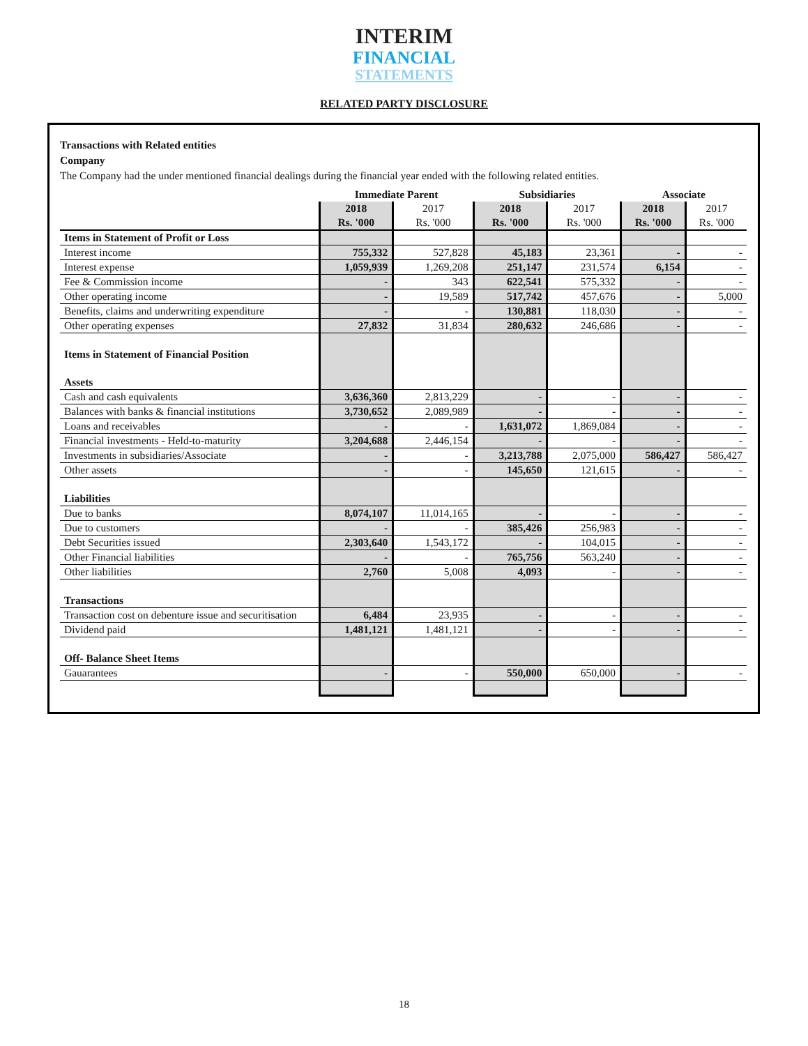INTERIM
FINANCIAL
STATEMENTS
RELATED PARTY DISCLOSURE
Transactions with Related entities
Company
The Company had the under mentioned financial dealings during the financial year ended with the following related entities.
| | Immediate Parent | | Subsidiaries | | Associate | |
| --- | --- | --- | --- | --- | --- | --- |
| | 2018 Rs. '000 | 2017 Rs. '000 | 2018 Rs. '000 | 2017 Rs. '000 | 2018 Rs. '000 | 2017 Rs. '000 |
| Items in Statement of Profit or Loss | | | | | | |
| Interest income | 755,332 | 527,828 | 45,183 | 23,361 | - | - |
| Interest expense | 1,059,939 | 1,269,208 | 251,147 | 231,574 | 6,154 | - |
| Fee & Commission income | - | 343 | 622,541 | 575,332 | - | - |
| Other operating income | - | 19,589 | 517,742 | 457,676 | - | 5,000 |
| Benefits, claims and underwriting expenditure | - | - | 130,881 | 118,030 | - | - |
| Other operating expenses | 27,832 | 31,834 | 280,632 | 246,686 | - | - |
| Items in Statement of Financial Position | | | | | | |
| Assets | | | | | | |
| Cash and cash equivalents | 3,636,360 | 2,813,229 | - | - | - | - |
| Balances with banks & financial institutions | 3,730,652 | 2,089,989 | - | - | - | - |
| Loans and receivables | - | - | 1,631,072 | 1,869,084 | - | - |
| Financial investments - Held-to-maturity | 3,204,688 | 2,446,154 | - | - | - | - |
| Investments in subsidiaries/Associate | - | - | 3,213,788 | 2,075,000 | 586,427 | 586,427 |
| Other assets | - | - | 145,650 | 121,615 | - | - |
| Liabilities | | | | | | |
| Due to banks | 8,074,107 | 11,014,165 | - | - | - | - |
| Due to customers | - | - | 385,426 | 256,983 | - | - |
| Debt Securities issued | 2,303,640 | 1,543,172 | - | 104,015 | - | - |
| Other Financial liabilities | - | - | 765,756 | 563,240 | - | - |
| Other liabilities | 2,760 | 5,008 | 4,093 | - | - | - |
| Transactions | | | | | | |
| Transaction cost on debenture issue and securitisation | 6,484 | 23,935 | - | - | - | - |
| Dividend paid | 1,481,121 | 1,481,121 | - | - | - | - |
| Off- Balance Sheet Items | | | | | | |
| Gauarantees | - | - | 550,000 | 650,000 | - | - |
18